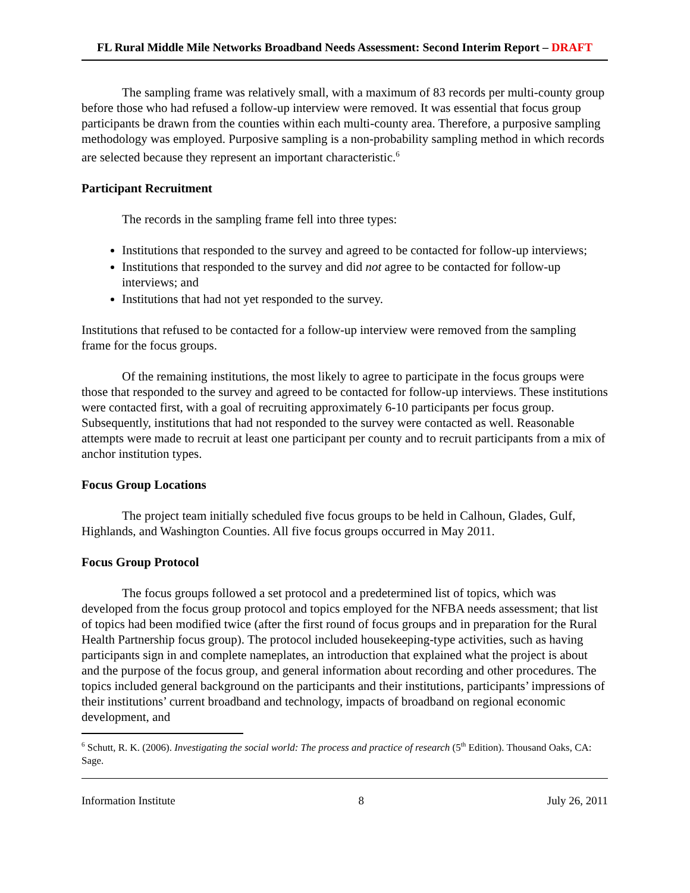FL Rural Middle Mile Networks Broadband Needs Assessment: Second Interim Report – DRAFT
The sampling frame was relatively small, with a maximum of 83 records per multi-county group before those who had refused a follow-up interview were removed. It was essential that focus group participants be drawn from the counties within each multi-county area. Therefore, a purposive sampling methodology was employed. Purposive sampling is a non-probability sampling method in which records are selected because they represent an important characteristic.<sup>6</sup>
Participant Recruitment
The records in the sampling frame fell into three types:
Institutions that responded to the survey and agreed to be contacted for follow-up interviews;
Institutions that responded to the survey and did not agree to be contacted for follow-up interviews; and
Institutions that had not yet responded to the survey.
Institutions that refused to be contacted for a follow-up interview were removed from the sampling frame for the focus groups.
Of the remaining institutions, the most likely to agree to participate in the focus groups were those that responded to the survey and agreed to be contacted for follow-up interviews. These institutions were contacted first, with a goal of recruiting approximately 6-10 participants per focus group. Subsequently, institutions that had not responded to the survey were contacted as well. Reasonable attempts were made to recruit at least one participant per county and to recruit participants from a mix of anchor institution types.
Focus Group Locations
The project team initially scheduled five focus groups to be held in Calhoun, Glades, Gulf, Highlands, and Washington Counties. All five focus groups occurred in May 2011.
Focus Group Protocol
The focus groups followed a set protocol and a predetermined list of topics, which was developed from the focus group protocol and topics employed for the NFBA needs assessment; that list of topics had been modified twice (after the first round of focus groups and in preparation for the Rural Health Partnership focus group). The protocol included housekeeping-type activities, such as having participants sign in and complete nameplates, an introduction that explained what the project is about and the purpose of the focus group, and general information about recording and other procedures. The topics included general background on the participants and their institutions, participants’ impressions of their institutions’ current broadband and technology, impacts of broadband on regional economic development, and
<sup>6</sup> Schutt, R. K. (2006). Investigating the social world: The process and practice of research (5<sup>th</sup> Edition). Thousand Oaks, CA: Sage.
Information Institute 8 July 26, 2011